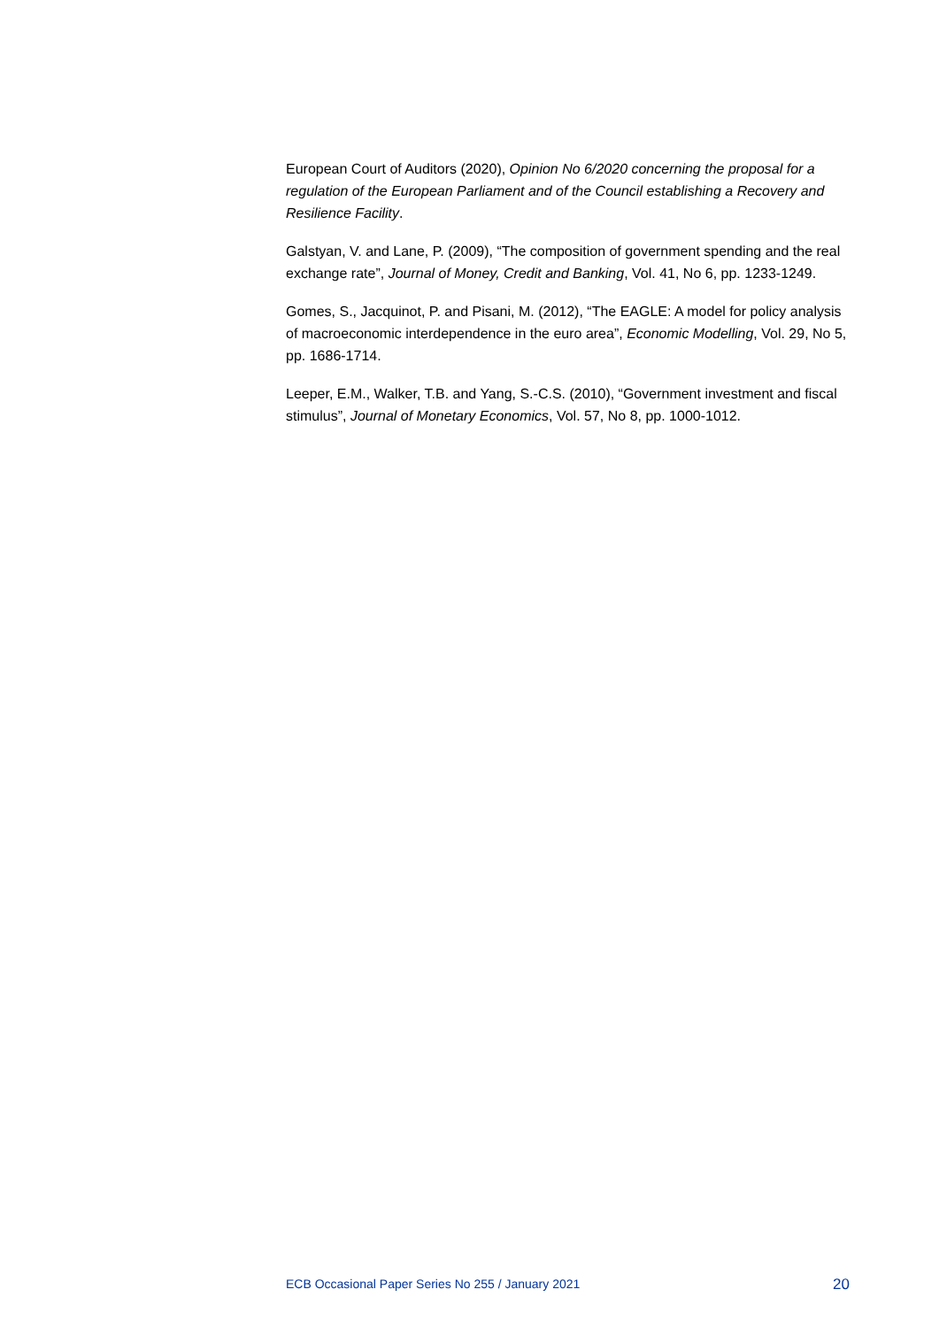European Court of Auditors (2020), Opinion No 6/2020 concerning the proposal for a regulation of the European Parliament and of the Council establishing a Recovery and Resilience Facility.
Galstyan, V. and Lane, P. (2009), “The composition of government spending and the real exchange rate”, Journal of Money, Credit and Banking, Vol. 41, No 6, pp. 1233-1249.
Gomes, S., Jacquinot, P. and Pisani, M. (2012), “The EAGLE: A model for policy analysis of macroeconomic interdependence in the euro area”, Economic Modelling, Vol. 29, No 5, pp. 1686-1714.
Leeper, E.M., Walker, T.B. and Yang, S.-C.S. (2010), “Government investment and fiscal stimulus”, Journal of Monetary Economics, Vol. 57, No 8, pp. 1000-1012.
ECB Occasional Paper Series No 255 / January 2021 20